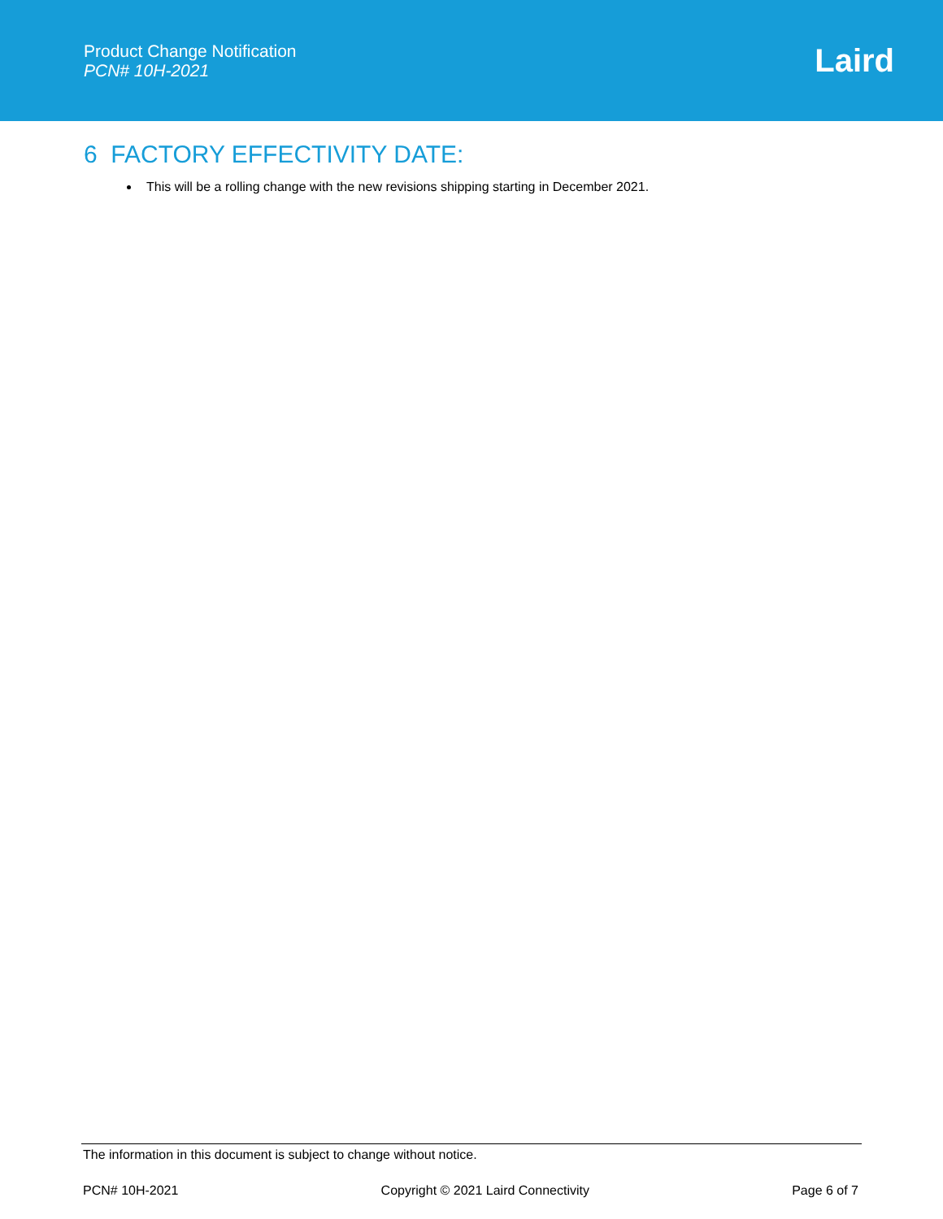Product Change Notification
PCN# 10H-2021
Laird
6 FACTORY EFFECTIVITY DATE:
This will be a rolling change with the new revisions shipping starting in December 2021.
The information in this document is subject to change without notice.
PCN# 10H-2021 Copyright © 2021 Laird Connectivity Page 6 of 7